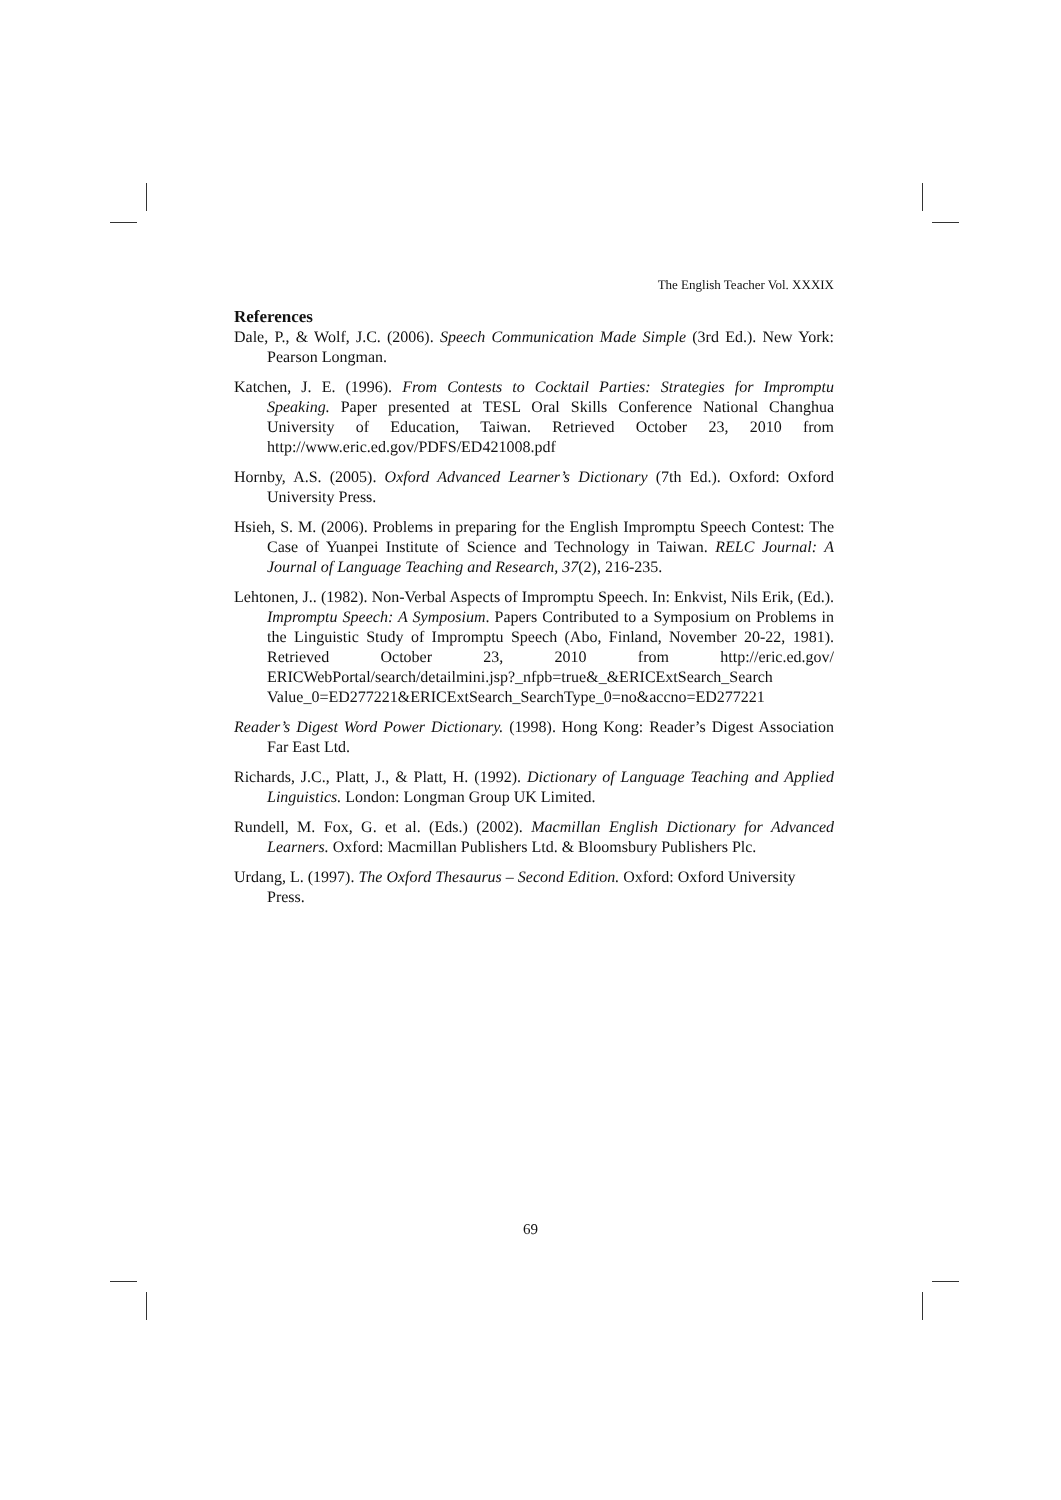The English Teacher Vol. XXXIX
References
Dale, P., & Wolf, J.C. (2006). Speech Communication Made Simple (3rd Ed.). New York: Pearson Longman.
Katchen, J. E. (1996). From Contests to Cocktail Parties: Strategies for Impromptu Speaking. Paper presented at TESL Oral Skills Conference National Changhua University of Education, Taiwan. Retrieved October 23, 2010 from http://www.eric.ed.gov/PDFS/ED421008.pdf
Hornby, A.S. (2005). Oxford Advanced Learner’s Dictionary (7th Ed.). Oxford: Oxford University Press.
Hsieh, S. M. (2006). Problems in preparing for the English Impromptu Speech Contest: The Case of Yuanpei Institute of Science and Technology in Taiwan. RELC Journal: A Journal of Language Teaching and Research, 37(2), 216-235.
Lehtonen, J.. (1982). Non-Verbal Aspects of Impromptu Speech. In: Enkvist, Nils Erik, (Ed.). Impromptu Speech: A Symposium. Papers Contributed to a Symposium on Problems in the Linguistic Study of Impromptu Speech (Abo, Finland, November 20-22, 1981). Retrieved October 23, 2010 from http://eric.ed.gov/ ERICWebPortal/search/detailmini.jsp?_nfpb=true&_&ERICExtSearch_Search Value_0=ED277221&ERICExtSearch_SearchType_0=no&accno=ED277221
Reader’s Digest Word Power Dictionary. (1998). Hong Kong: Reader’s Digest Association Far East Ltd.
Richards, J.C., Platt, J., & Platt, H. (1992). Dictionary of Language Teaching and Applied Linguistics. London: Longman Group UK Limited.
Rundell, M. Fox, G. et al. (Eds.) (2002). Macmillan English Dictionary for Advanced Learners. Oxford: Macmillan Publishers Ltd. & Bloomsbury Publishers Plc.
Urdang, L. (1997). The Oxford Thesaurus – Second Edition. Oxford: Oxford University Press.
69